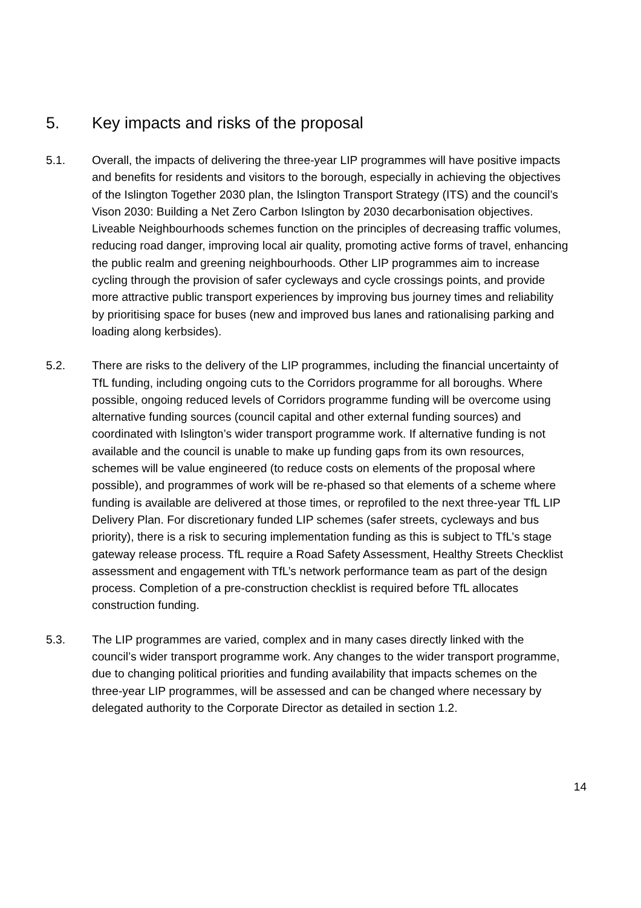5. Key impacts and risks of the proposal
5.1. Overall, the impacts of delivering the three-year LIP programmes will have positive impacts and benefits for residents and visitors to the borough, especially in achieving the objectives of the Islington Together 2030 plan, the Islington Transport Strategy (ITS) and the council’s Vison 2030: Building a Net Zero Carbon Islington by 2030 decarbonisation objectives. Liveable Neighbourhoods schemes function on the principles of decreasing traffic volumes, reducing road danger, improving local air quality, promoting active forms of travel, enhancing the public realm and greening neighbourhoods. Other LIP programmes aim to increase cycling through the provision of safer cycleways and cycle crossings points, and provide more attractive public transport experiences by improving bus journey times and reliability by prioritising space for buses (new and improved bus lanes and rationalising parking and loading along kerbsides).
5.2. There are risks to the delivery of the LIP programmes, including the financial uncertainty of TfL funding, including ongoing cuts to the Corridors programme for all boroughs. Where possible, ongoing reduced levels of Corridors programme funding will be overcome using alternative funding sources (council capital and other external funding sources) and coordinated with Islington’s wider transport programme work. If alternative funding is not available and the council is unable to make up funding gaps from its own resources, schemes will be value engineered (to reduce costs on elements of the proposal where possible), and programmes of work will be re-phased so that elements of a scheme where funding is available are delivered at those times, or reprofiled to the next three-year TfL LIP Delivery Plan. For discretionary funded LIP schemes (safer streets, cycleways and bus priority), there is a risk to securing implementation funding as this is subject to TfL’s stage gateway release process. TfL require a Road Safety Assessment, Healthy Streets Checklist assessment and engagement with TfL’s network performance team as part of the design process. Completion of a pre-construction checklist is required before TfL allocates construction funding.
5.3. The LIP programmes are varied, complex and in many cases directly linked with the council’s wider transport programme work. Any changes to the wider transport programme, due to changing political priorities and funding availability that impacts schemes on the three-year LIP programmes, will be assessed and can be changed where necessary by delegated authority to the Corporate Director as detailed in section 1.2.
14